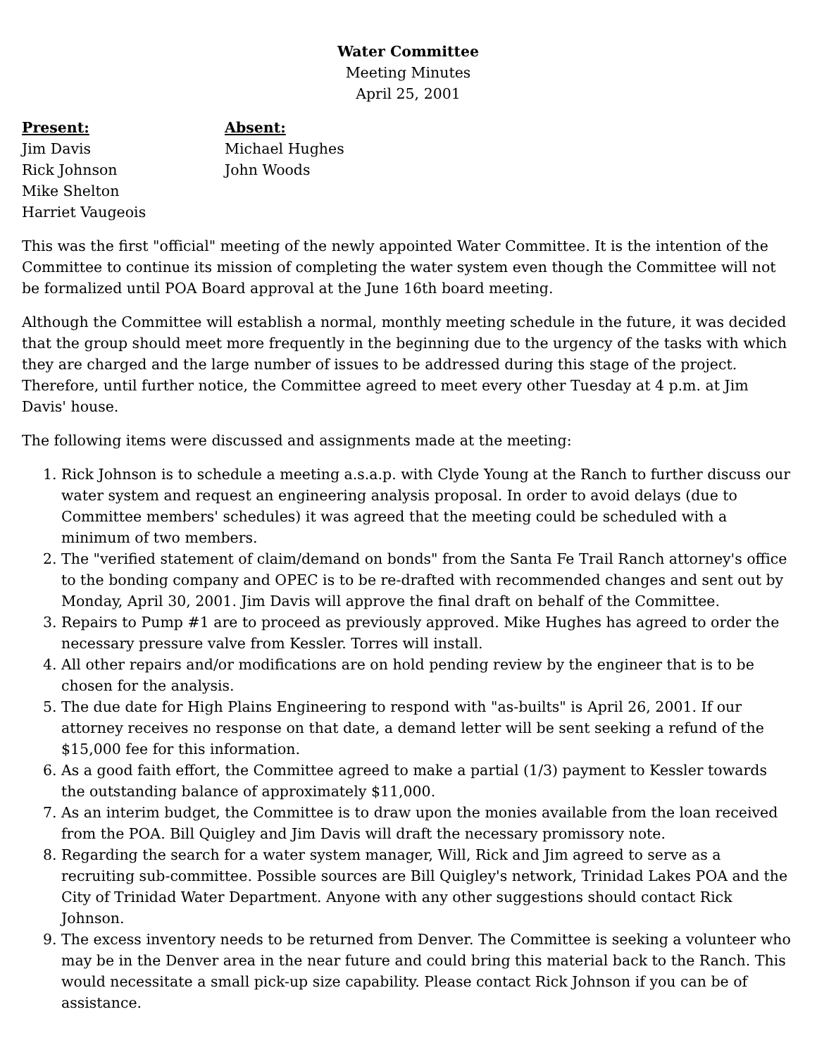Water Committee
Meeting Minutes
April 25, 2001
Present:
Jim Davis
Rick Johnson
Mike Shelton
Harriet Vaugeois
Absent:
Michael Hughes
John Woods
This was the first "official" meeting of the newly appointed Water Committee. It is the intention of the Committee to continue its mission of completing the water system even though the Committee will not be formalized until POA Board approval at the June 16th board meeting.
Although the Committee will establish a normal, monthly meeting schedule in the future, it was decided that the group should meet more frequently in the beginning due to the urgency of the tasks with which they are charged and the large number of issues to be addressed during this stage of the project. Therefore, until further notice, the Committee agreed to meet every other Tuesday at 4 p.m. at Jim Davis' house.
The following items were discussed and assignments made at the meeting:
1. Rick Johnson is to schedule a meeting a.s.a.p. with Clyde Young at the Ranch to further discuss our water system and request an engineering analysis proposal. In order to avoid delays (due to Committee members' schedules) it was agreed that the meeting could be scheduled with a minimum of two members.
2. The "verified statement of claim/demand on bonds" from the Santa Fe Trail Ranch attorney's office to the bonding company and OPEC is to be re-drafted with recommended changes and sent out by Monday, April 30, 2001. Jim Davis will approve the final draft on behalf of the Committee.
3. Repairs to Pump #1 are to proceed as previously approved. Mike Hughes has agreed to order the necessary pressure valve from Kessler. Torres will install.
4. All other repairs and/or modifications are on hold pending review by the engineer that is to be chosen for the analysis.
5. The due date for High Plains Engineering to respond with "as-builts" is April 26, 2001. If our attorney receives no response on that date, a demand letter will be sent seeking a refund of the $15,000 fee for this information.
6. As a good faith effort, the Committee agreed to make a partial (1/3) payment to Kessler towards the outstanding balance of approximately $11,000.
7. As an interim budget, the Committee is to draw upon the monies available from the loan received from the POA. Bill Quigley and Jim Davis will draft the necessary promissory note.
8. Regarding the search for a water system manager, Will, Rick and Jim agreed to serve as a recruiting sub-committee. Possible sources are Bill Quigley's network, Trinidad Lakes POA and the City of Trinidad Water Department. Anyone with any other suggestions should contact Rick Johnson.
9. The excess inventory needs to be returned from Denver. The Committee is seeking a volunteer who may be in the Denver area in the near future and could bring this material back to the Ranch. This would necessitate a small pick-up size capability. Please contact Rick Johnson if you can be of assistance.